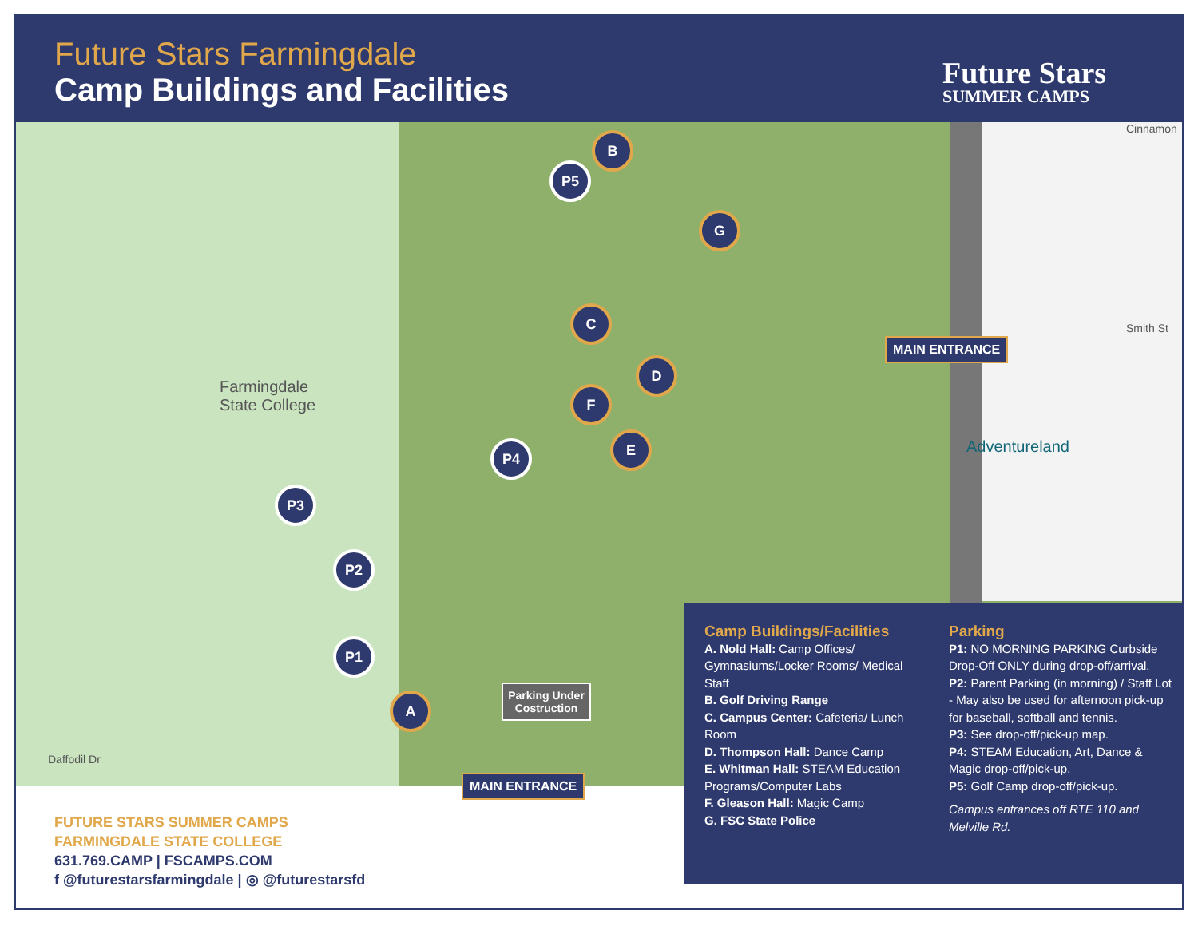Future Stars Farmingdale
Camp Buildings and Facilities Future Stars
SUMMER CAMPS
Farmingdale
State College
Smith St
Adventureland
Daffodil Dr
Cinnamon
B
P5
G
C
D
F
E
P4
P3
P2
P1
A
MAIN ENTRANCE
Parking Under Costruction
MAIN ENTRANCE
Camp Buildings/Facilities
A. Nold Hall: Camp Offices/ Gymnasiums/Locker Rooms/ Medical Staff
B. Golf Driving Range
C. Campus Center: Cafeteria/ Lunch Room
D. Thompson Hall: Dance Camp
E. Whitman Hall: STEAM Education Programs/Computer Labs
F. Gleason Hall: Magic Camp
G. FSC State Police
Parking
P1: NO MORNING PARKING Curbside Drop-Off ONLY during drop-off/arrival.
P2: Parent Parking (in morning) / Staff Lot - May also be used for afternoon pick-up for baseball, softball and tennis.
P3: See drop-off/pick-up map.
P4: STEAM Education, Art, Dance & Magic drop-off/pick-up.
P5: Golf Camp drop-off/pick-up.
Campus entrances off RTE 110 and Melville Rd.
FUTURE STARS SUMMER CAMPS
FARMINGDALE STATE COLLEGE
631.769.CAMP | FSCAMPS.COM
f @futurestarsfarmingdale | ◎ @futurestarsfd